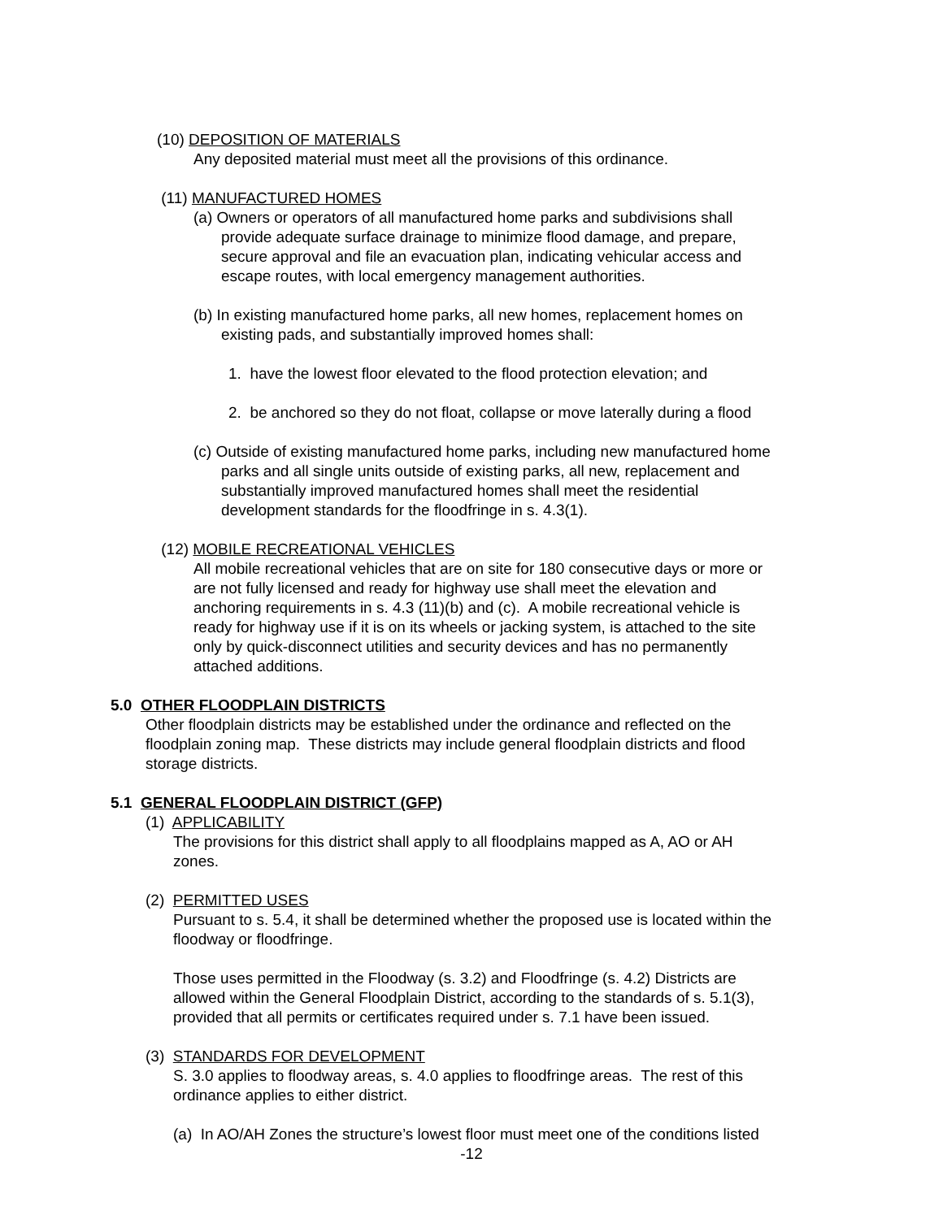(10) DEPOSITION OF MATERIALS
Any deposited material must meet all the provisions of this ordinance.
(11) MANUFACTURED HOMES
(a) Owners or operators of all manufactured home parks and subdivisions shall
provide adequate surface drainage to minimize flood damage, and prepare,
secure approval and file an evacuation plan, indicating vehicular access and
escape routes, with local emergency management authorities.
(b) In existing manufactured home parks, all new homes, replacement homes on
existing pads, and substantially improved homes shall:
1. have the lowest floor elevated to the flood protection elevation; and
2. be anchored so they do not float, collapse or move laterally during a flood
(c) Outside of existing manufactured home parks, including new manufactured home
parks and all single units outside of existing parks, all new, replacement and
substantially improved manufactured homes shall meet the residential
development standards for the floodfringe in s. 4.3(1).
(12) MOBILE RECREATIONAL VEHICLES
All mobile recreational vehicles that are on site for 180 consecutive days or more or
are not fully licensed and ready for highway use shall meet the elevation and
anchoring requirements in s. 4.3 (11)(b) and (c). A mobile recreational vehicle is
ready for highway use if it is on its wheels or jacking system, is attached to the site
only by quick-disconnect utilities and security devices and has no permanently
attached additions.
5.0 OTHER FLOODPLAIN DISTRICTS
Other floodplain districts may be established under the ordinance and reflected on the
floodplain zoning map. These districts may include general floodplain districts and flood
storage districts.
5.1 GENERAL FLOODPLAIN DISTRICT (GFP)
(1) APPLICABILITY
The provisions for this district shall apply to all floodplains mapped as A, AO or AH
zones.
(2) PERMITTED USES
Pursuant to s. 5.4, it shall be determined whether the proposed use is located within the
floodway or floodfringe.
Those uses permitted in the Floodway (s. 3.2) and Floodfringe (s. 4.2) Districts are
allowed within the General Floodplain District, according to the standards of s. 5.1(3),
provided that all permits or certificates required under s. 7.1 have been issued.
(3) STANDARDS FOR DEVELOPMENT
S. 3.0 applies to floodway areas, s. 4.0 applies to floodfringe areas. The rest of this
ordinance applies to either district.
(a) In AO/AH Zones the structure’s lowest floor must meet one of the conditions listed
-12